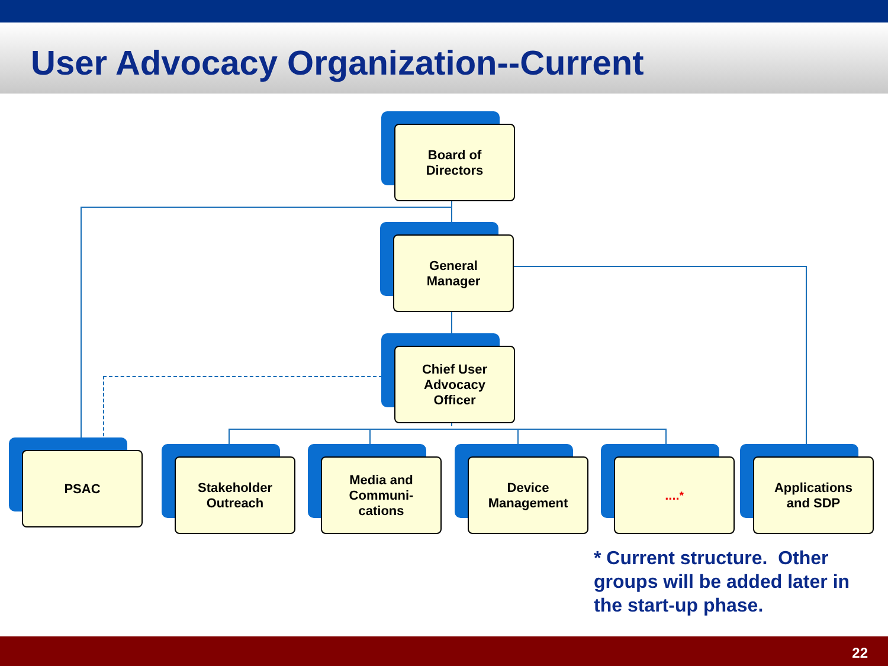User Advocacy Organization--Current
Board of
Directors
General
Manager
Chief User
Advocacy
Officer
PSAC
Stakeholder
Outreach
Media and
Communi-
cations
Device
Management
....<sup>*</sup>
Applications
and SDP
* Current structure. Other groups will be added later in the start-up phase.
22